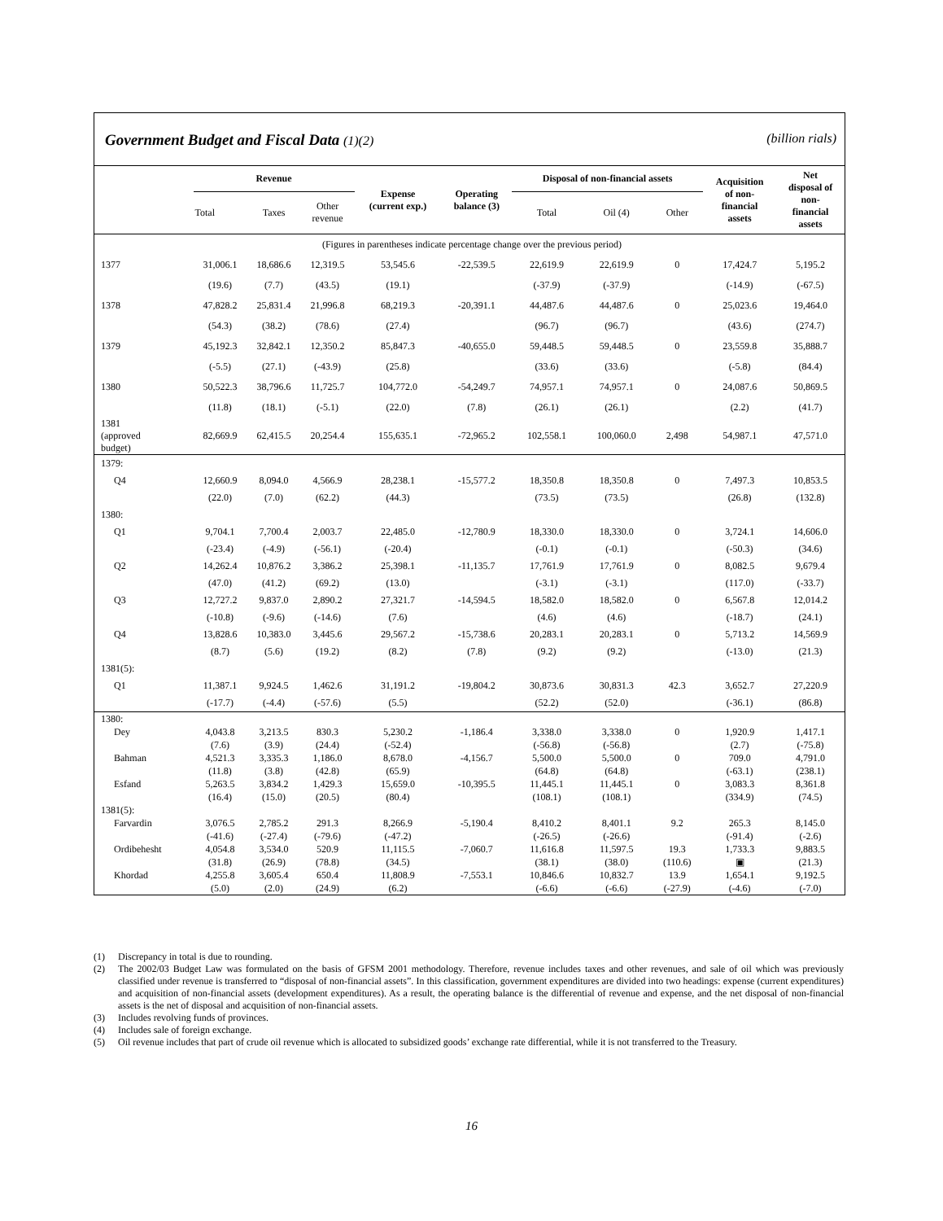Government Budget and Fiscal Data (1)(2) (billion rials)
| | Revenue | | | Expense (current exp.) | Operating balance (3) | Disposal of non-financial assets | | | Acquisition of non- financial assets | Net disposal of non- financial assets |
| | Total | Taxes | Other revenue | | | Total | Oil (4) | Other | | |
| (Figures in parentheses indicate percentage change over the previous period) | | | | | | | | | | |
| 1377 | 31,006.1 | 18,686.6 | 12,319.5 | 53,545.6 | -22,539.5 | 22,619.9 | 22,619.9 | 0 | 17,424.7 | 5,195.2 |
| | (19.6) | (7.7) | (43.5) | (19.1) | | (-37.9) | (-37.9) | | (-14.9) | (-67.5) |
| 1378 | 47,828.2 | 25,831.4 | 21,996.8 | 68,219.3 | -20,391.1 | 44,487.6 | 44,487.6 | 0 | 25,023.6 | 19,464.0 |
| | (54.3) | (38.2) | (78.6) | (27.4) | | (96.7) | (96.7) | | (43.6) | (274.7) |
| 1379 | 45,192.3 | 32,842.1 | 12,350.2 | 85,847.3 | -40,655.0 | 59,448.5 | 59,448.5 | 0 | 23,559.8 | 35,888.7 |
| | (-5.5) | (27.1) | (-43.9) | (25.8) | | (33.6) | (33.6) | | (-5.8) | (84.4) |
| 1380 | 50,522.3 | 38,796.6 | 11,725.7 | 104,772.0 | -54,249.7 | 74,957.1 | 74,957.1 | 0 | 24,087.6 | 50,869.5 |
| | (11.8) | (18.1) | (-5.1) | (22.0) | (7.8) | (26.1) | (26.1) | | (2.2) | (41.7) |
| 1381 (approved budget) | 82,669.9 | 62,415.5 | 20,254.4 | 155,635.1 | -72,965.2 | 102,558.1 | 100,060.0 | 2,498 | 54,987.1 | 47,571.0 |
| 1379: | | | | | | | | | | |
| Q4 | 12,660.9 | 8,094.0 | 4,566.9 | 28,238.1 | -15,577.2 | 18,350.8 | 18,350.8 | 0 | 7,497.3 | 10,853.5 |
| | (22.0) | (7.0) | (62.2) | (44.3) | | (73.5) | (73.5) | | (26.8) | (132.8) |
| 1380: | | | | | | | | | | |
| Q1 | 9,704.1 | 7,700.4 | 2,003.7 | 22,485.0 | -12,780.9 | 18,330.0 | 18,330.0 | 0 | 3,724.1 | 14,606.0 |
| | (-23.4) | (-4.9) | (-56.1) | (-20.4) | | (-0.1) | (-0.1) | | (-50.3) | (34.6) |
| Q2 | 14,262.4 | 10,876.2 | 3,386.2 | 25,398.1 | -11,135.7 | 17,761.9 | 17,761.9 | 0 | 8,082.5 | 9,679.4 |
| | (47.0) | (41.2) | (69.2) | (13.0) | | (-3.1) | (-3.1) | | (117.0) | (-33.7) |
| Q3 | 12,727.2 | 9,837.0 | 2,890.2 | 27,321.7 | -14,594.5 | 18,582.0 | 18,582.0 | 0 | 6,567.8 | 12,014.2 |
| | (-10.8) | (-9.6) | (-14.6) | (7.6) | | (4.6) | (4.6) | | (-18.7) | (24.1) |
| Q4 | 13,828.6 | 10,383.0 | 3,445.6 | 29,567.2 | -15,738.6 | 20,283.1 | 20,283.1 | 0 | 5,713.2 | 14,569.9 |
| | (8.7) | (5.6) | (19.2) | (8.2) | (7.8) | (9.2) | (9.2) | | (-13.0) | (21.3) |
| 1381(5): | | | | | | | | | | |
| Q1 | 11,387.1 | 9,924.5 | 1,462.6 | 31,191.2 | -19,804.2 | 30,873.6 | 30,831.3 | 42.3 | 3,652.7 | 27,220.9 |
| | (-17.7) | (-4.4) | (-57.6) | (5.5) | | (52.2) | (52.0) | | (-36.1) | (86.8) |
| 1380: | | | | | | | | | | |
| Dey | 4,043.8 | 3,213.5 | 830.3 | 5,230.2 | -1,186.4 | 3,338.0 | 3,338.0 | 0 | 1,920.9 | 1,417.1 |
| | (7.6) | (3.9) | (24.4) | (-52.4) | | (-56.8) | (-56.8) | | (2.7) | (-75.8) |
| Bahman | 4,521.3 | 3,335.3 | 1,186.0 | 8,678.0 | -4,156.7 | 5,500.0 | 5,500.0 | 0 | 709.0 | 4,791.0 |
| | (11.8) | (3.8) | (42.8) | (65.9) | | (64.8) | (64.8) | | (-63.1) | (238.1) |
| Esfand | 5,263.5 | 3,834.2 | 1,429.3 | 15,659.0 | -10,395.5 | 11,445.1 | 11,445.1 | 0 | 3,083.3 | 8,361.8 |
| | (16.4) | (15.0) | (20.5) | (80.4) | | (108.1) | (108.1) | | (334.9) | (74.5) |
| 1381(5): | | | | | | | | | | |
| Farvardin | 3,076.5 | 2,785.2 | 291.3 | 8,266.9 | -5,190.4 | 8,410.2 | 8,401.1 | 9.2 | 265.3 | 8,145.0 |
| | (-41.6) | (-27.4) | (-79.6) | (-47.2) | | (-26.5) | (-26.6) | | (-91.4) | (-2.6) |
| Ordibehesht | 4,054.8 | 3,534.0 | 520.9 | 11,115.5 | -7,060.7 | 11,616.8 | 11,597.5 | 19.3 | 1,733.3 | 9,883.5 |
| | (31.8) | (26.9) | (78.8) | (34.5) | | (38.1) | (38.0) | (110.6) | ▣ | (21.3) |
| Khordad | 4,255.8 | 3,605.4 | 650.4 | 11,808.9 | -7,553.1 | 10,846.6 | 10,832.7 | 13.9 | 1,654.1 | 9,192.5 |
| | (5.0) | (2.0) | (24.9) | (6.2) | | (-6.6) | (-6.6) | (-27.9) | (-4.6) | (-7.0) |
(1) Discrepancy in total is due to rounding.
(2) The 2002/03 Budget Law was formulated on the basis of GFSM 2001 methodology. Therefore, revenue includes taxes and other revenues, and sale of oil which was previously classified under revenue is transferred to “disposal of non-financial assets”. In this classification, government expenditures are divided into two headings: expense (current expenditures) and acquisition of non-financial assets (development expenditures). As a result, the operating balance is the differential of revenue and expense, and the net disposal of non-financial assets is the net of disposal and acquisition of non-financial assets.
(3) Includes revolving funds of provinces.
(4) Includes sale of foreign exchange.
(5) Oil revenue includes that part of crude oil revenue which is allocated to subsidized goods’ exchange rate differential, while it is not transferred to the Treasury.
16